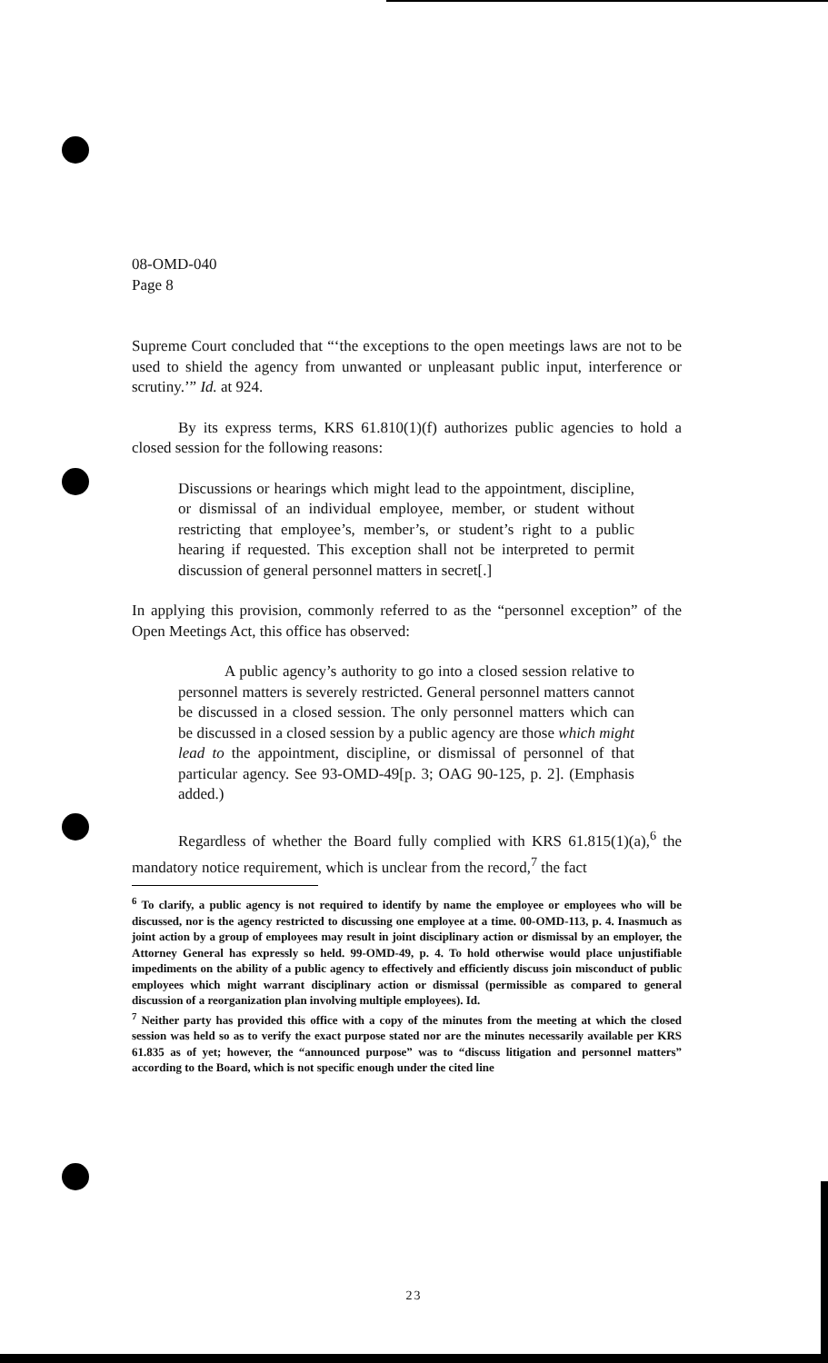08-OMD-040
Page 8
Supreme Court concluded that “‘the exceptions to the open meetings laws are not to be used to shield the agency from unwanted or unpleasant public input, interference or scrutiny.’” Id. at 924.
By its express terms, KRS 61.810(1)(f) authorizes public agencies to hold a closed session for the following reasons:
Discussions or hearings which might lead to the appointment, discipline, or dismissal of an individual employee, member, or student without restricting that employee’s, member’s, or student’s right to a public hearing if requested. This exception shall not be interpreted to permit discussion of general personnel matters in secret[.]
In applying this provision, commonly referred to as the “personnel exception” of the Open Meetings Act, this office has observed:
A public agency’s authority to go into a closed session relative to personnel matters is severely restricted. General personnel matters cannot be discussed in a closed session. The only personnel matters which can be discussed in a closed session by a public agency are those which might lead to the appointment, discipline, or dismissal of personnel of that particular agency. See 93-OMD-49[p. 3; OAG 90-125, p. 2]. (Emphasis added.)
Regardless of whether the Board fully complied with KRS 61.815(1)(a),<sup>6</sup> the mandatory notice requirement, which is unclear from the record,<sup>7</sup> the fact
<sup>6</sup> To clarify, a public agency is not required to identify by name the employee or employees who will be discussed, nor is the agency restricted to discussing one employee at a time. 00-OMD-113, p. 4. Inasmuch as joint action by a group of employees may result in joint disciplinary action or dismissal by an employer, the Attorney General has expressly so held. 99-OMD-49, p. 4. To hold otherwise would place unjustifiable impediments on the ability of a public agency to effectively and efficiently discuss join misconduct of public employees which might warrant disciplinary action or dismissal (permissible as compared to general discussion of a reorganization plan involving multiple employees). Id.
<sup>7</sup> Neither party has provided this office with a copy of the minutes from the meeting at which the closed session was held so as to verify the exact purpose stated nor are the minutes necessarily available per KRS 61.835 as of yet; however, the “announced purpose” was to “discuss litigation and personnel matters” according to the Board, which is not specific enough under the cited line
23